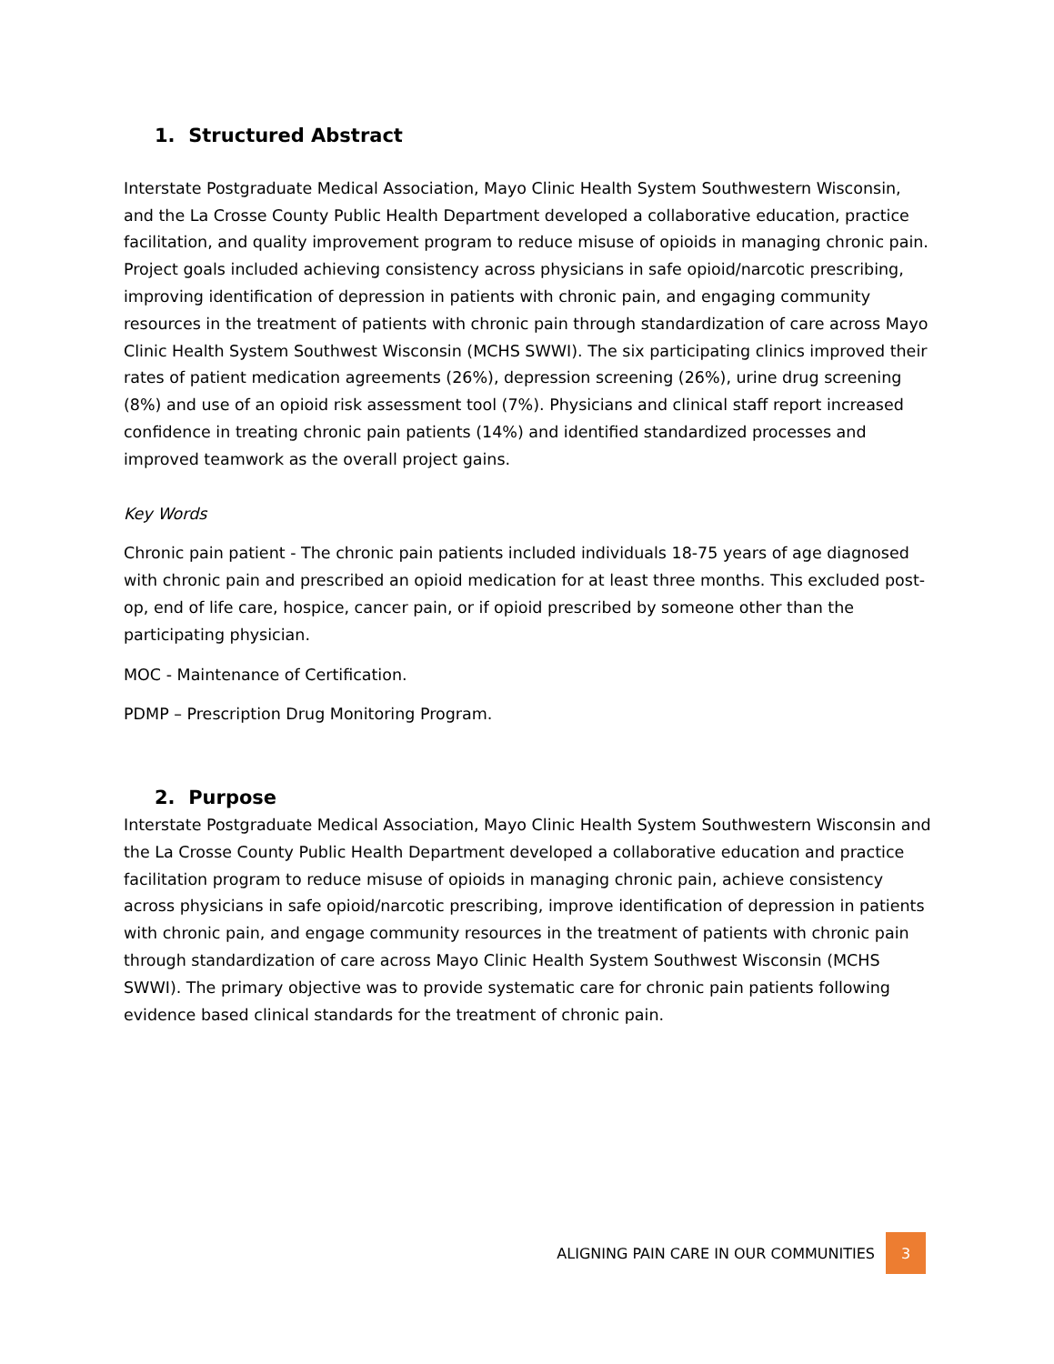1. Structured Abstract
Interstate Postgraduate Medical Association, Mayo Clinic Health System Southwestern Wisconsin, and the La Crosse County Public Health Department developed a collaborative education, practice facilitation, and quality improvement program to reduce misuse of opioids in managing chronic pain. Project goals included achieving consistency across physicians in safe opioid/narcotic prescribing, improving identification of depression in patients with chronic pain, and engaging community resources in the treatment of patients with chronic pain through standardization of care across Mayo Clinic Health System Southwest Wisconsin (MCHS SWWI). The six participating clinics improved their rates of patient medication agreements (26%), depression screening (26%), urine drug screening (8%) and use of an opioid risk assessment tool (7%). Physicians and clinical staff report increased confidence in treating chronic pain patients (14%) and identified standardized processes and improved teamwork as the overall project gains.
Key Words
Chronic pain patient - The chronic pain patients included individuals 18-75 years of age diagnosed with chronic pain and prescribed an opioid medication for at least three months. This excluded post-op, end of life care, hospice, cancer pain, or if opioid prescribed by someone other than the participating physician.
MOC - Maintenance of Certification.
PDMP – Prescription Drug Monitoring Program.
2. Purpose
Interstate Postgraduate Medical Association, Mayo Clinic Health System Southwestern Wisconsin and the La Crosse County Public Health Department developed a collaborative education and practice facilitation program to reduce misuse of opioids in managing chronic pain, achieve consistency across physicians in safe opioid/narcotic prescribing, improve identification of depression in patients with chronic pain, and engage community resources in the treatment of patients with chronic pain through standardization of care across Mayo Clinic Health System Southwest Wisconsin (MCHS SWWI). The primary objective was to provide systematic care for chronic pain patients following evidence based clinical standards for the treatment of chronic pain.
ALIGNING PAIN CARE IN OUR COMMUNITIES 3